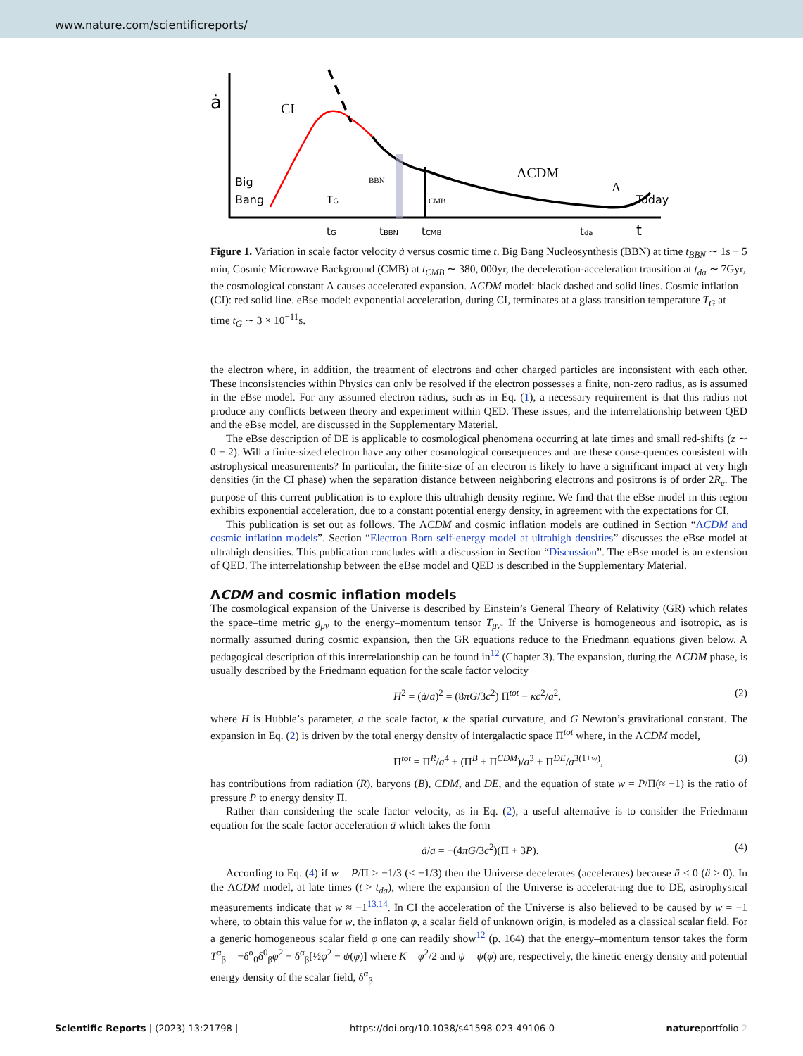www.nature.com/scientificreports/
ȧ
CI
Big
Bang
TG
BBN
CMB
ΛCDM
Λ
Today
tG
tBBN
tCMB
tda
t
Figure 1. Variation in scale factor velocity ȧ versus cosmic time t. Big Bang Nucleosynthesis (BBN) at time t<sub>BBN</sub> ∼ 1s − 5 min, Cosmic Microwave Background (CMB) at t<sub>CMB</sub> ∼ 380, 000yr, the deceleration-acceleration transition at t<sub>da</sub> ∼ 7Gyr, the cosmological constant Λ causes accelerated expansion. ΛCDM model: black dashed and solid lines. Cosmic inflation (CI): red solid line. eBse model: exponential acceleration, during CI, terminates at a glass transition temperature T<sub>G</sub> at time t<sub>G</sub> ∼ 3 × 10<sup>−11</sup>s.
the electron where, in addition, the treatment of electrons and other charged particles are inconsistent with each other. These inconsistencies within Physics can only be resolved if the electron possesses a finite, non-zero radius, as is assumed in the eBse model. For any assumed electron radius, such as in Eq. (1), a necessary requirement is that this radius not produce any conflicts between theory and experiment within QED. These issues, and the interrelationship between QED and the eBse model, are discussed in the Supplementary Material.
The eBse description of DE is applicable to cosmological phenomena occurring at late times and small red-shifts (z ∼ 0 − 2). Will a finite-sized electron have any other cosmological consequences and are these conse-quences consistent with astrophysical measurements? In particular, the finite-size of an electron is likely to have a significant impact at very high densities (in the CI phase) when the separation distance between neighboring electrons and positrons is of order 2R<sub>e</sub>. The purpose of this current publication is to explore this ultrahigh density regime. We find that the eBse model in this region exhibits exponential acceleration, due to a constant potential energy density, in agreement with the expectations for CI.
This publication is set out as follows. The ΛCDM and cosmic inflation models are outlined in Section “ΛCDM and cosmic inflation models”. Section “Electron Born self-energy model at ultrahigh densities” discusses the eBse model at ultrahigh densities. This publication concludes with a discussion in Section “Discussion”. The eBse model is an extension of QED. The interrelationship between the eBse model and QED is described in the Supplementary Material.
ΛCDM and cosmic inflation models
The cosmological expansion of the Universe is described by Einstein’s General Theory of Relativity (GR) which relates the space–time metric g<sub>μν</sub> to the energy–momentum tensor T<sub>μν</sub>. If the Universe is homogeneous and isotropic, as is normally assumed during cosmic expansion, then the GR equations reduce to the Friedmann equations given below. A pedagogical description of this interrelationship can be found in<sup>12</sup> (Chapter 3). The expansion, during the ΛCDM phase, is usually described by the Friedmann equation for the scale factor velocity
H<sup>2</sup> = (ȧ/a)<sup>2</sup> = (8πG/3c<sup>2</sup>) Π<sup>tot</sup> − κc<sup>2</sup>/a<sup>2</sup>, (2)
where H is Hubble’s parameter, a the scale factor, κ the spatial curvature, and G Newton’s gravitational constant. The expansion in Eq. (2) is driven by the total energy density of intergalactic space Π<sup>tot</sup> where, in the ΛCDM model,
Π<sup>tot</sup> = Π<sup>R</sup>/a<sup>4</sup> + (Π<sup>B</sup> + Π<sup>CDM</sup>)/a<sup>3</sup> + Π<sup>DE</sup>/a<sup>3(1+w)</sup>, (3)
has contributions from radiation (R), baryons (B), CDM, and DE, and the equation of state w = P/Π(≈ −1) is the ratio of pressure P to energy density Π.
Rather than considering the scale factor velocity, as in Eq. (2), a useful alternative is to consider the Friedmann equation for the scale factor acceleration ä which takes the form
ä/a = −(4πG/3c<sup>2</sup>)(Π + 3P). (4)
According to Eq. (4) if w = P/Π > −1/3 (< −1/3) then the Universe decelerates (accelerates) because ä < 0 (ä > 0). In the ΛCDM model, at late times (t > t<sub>da</sub>), where the expansion of the Universe is accelerat-ing due to DE, astrophysical measurements indicate that w ≈ −1<sup>13,14</sup>. In CI the acceleration of the Universe is also believed to be caused by w = −1 where, to obtain this value for w, the inflaton φ, a scalar field of unknown origin, is modeled as a classical scalar field. For a generic homogeneous scalar field φ one can readily show<sup>12</sup> (p. 164) that the energy–momentum tensor takes the form T<sup>α</sup><sub>β</sub> = −δ<sup>α</sup><sub>0</sub>δ<sup>0</sup><sub>β</sub>φ̇<sup>2</sup> + δ<sup>α</sup><sub>β</sub>[½φ̇<sup>2</sup> − ψ(φ)] where K = φ̇<sup>2</sup>/2 and ψ = ψ(φ) are, respectively, the kinetic energy density and potential energy density of the scalar field, δ<sup>α</sup><sub>β</sub>
Scientific Reports | (2023) 13:21798 | https://doi.org/10.1038/s41598-023-49106-0 natureportfolio 2